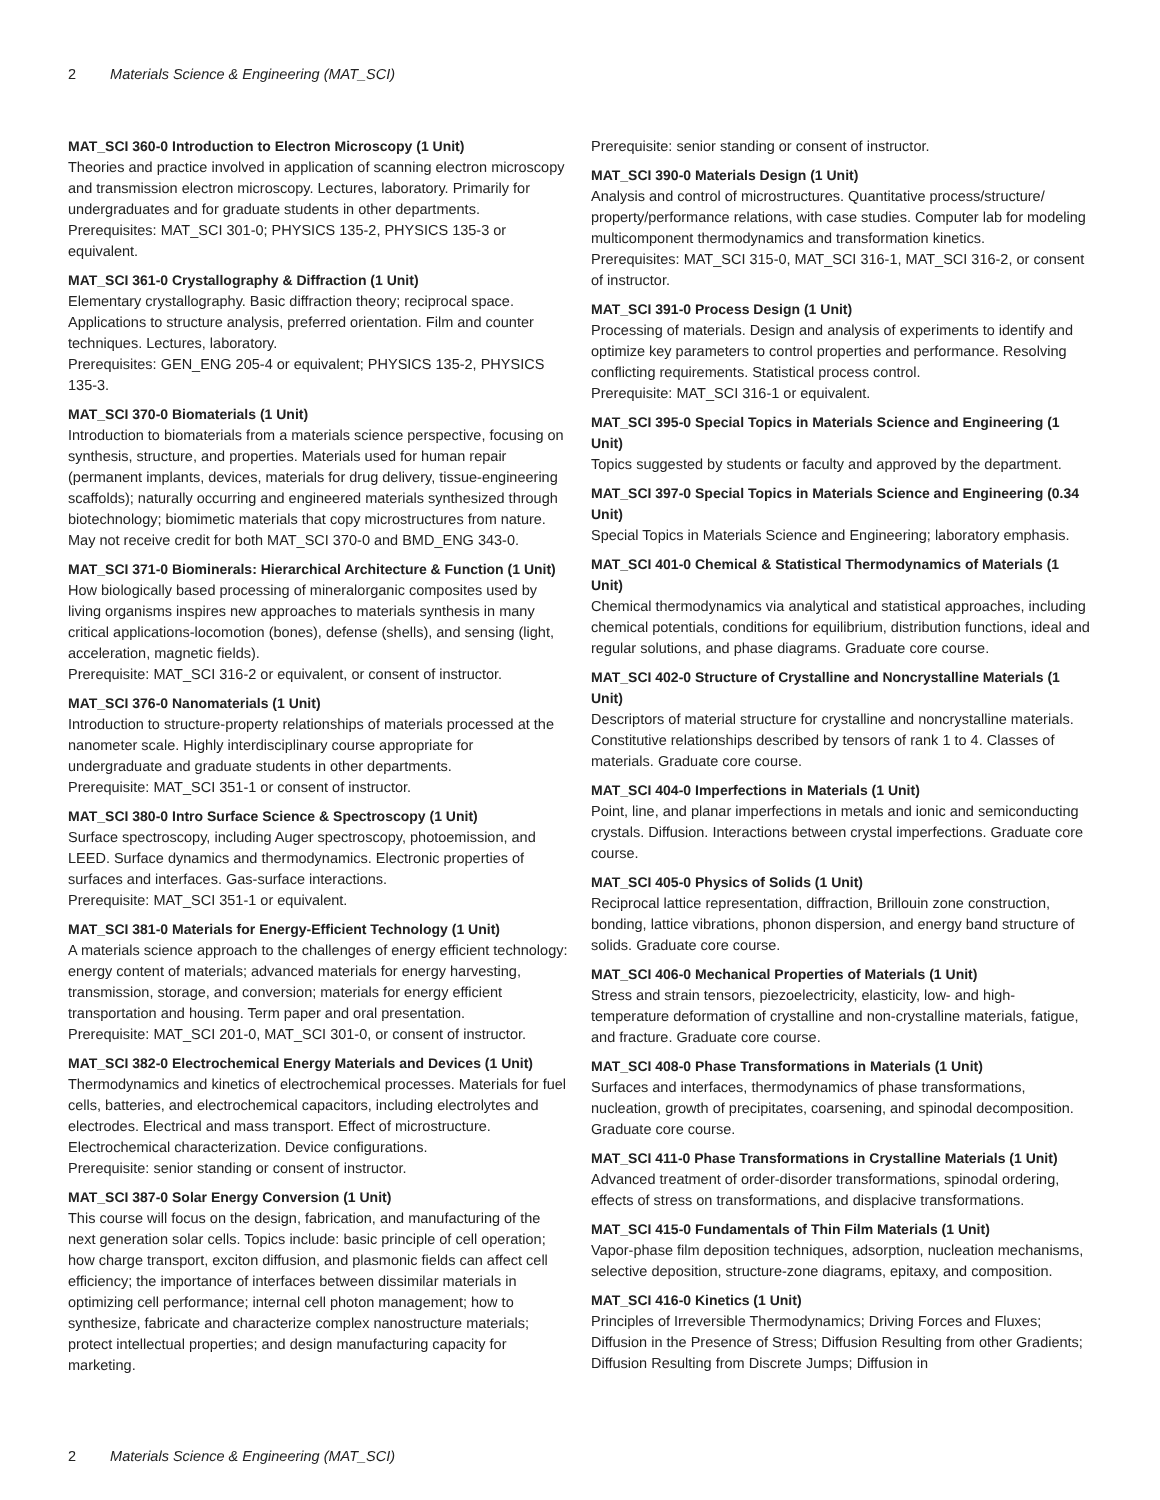2 Materials Science & Engineering (MAT_SCI)
MAT_SCI 360-0 Introduction to Electron Microscopy (1 Unit)
Theories and practice involved in application of scanning electron microscopy and transmission electron microscopy. Lectures, laboratory. Primarily for undergraduates and for graduate students in other departments.
Prerequisites: MAT_SCI 301-0; PHYSICS 135-2, PHYSICS 135-3 or equivalent.
MAT_SCI 361-0 Crystallography & Diffraction (1 Unit)
Elementary crystallography. Basic diffraction theory; reciprocal space. Applications to structure analysis, preferred orientation. Film and counter techniques. Lectures, laboratory.
Prerequisites: GEN_ENG 205-4 or equivalent; PHYSICS 135-2, PHYSICS 135-3.
MAT_SCI 370-0 Biomaterials (1 Unit)
Introduction to biomaterials from a materials science perspective, focusing on synthesis, structure, and properties. Materials used for human repair (permanent implants, devices, materials for drug delivery, tissue-engineering scaffolds); naturally occurring and engineered materials synthesized through biotechnology; biomimetic materials that copy microstructures from nature. May not receive credit for both MAT_SCI 370-0 and BMD_ENG 343-0.
MAT_SCI 371-0 Biominerals: Hierarchical Architecture & Function (1 Unit)
How biologically based processing of mineralorganic composites used by living organisms inspires new approaches to materials synthesis in many critical applications-locomotion (bones), defense (shells), and sensing (light, acceleration, magnetic fields).
Prerequisite: MAT_SCI 316-2 or equivalent, or consent of instructor.
MAT_SCI 376-0 Nanomaterials (1 Unit)
Introduction to structure-property relationships of materials processed at the nanometer scale. Highly interdisciplinary course appropriate for undergraduate and graduate students in other departments.
Prerequisite: MAT_SCI 351-1 or consent of instructor.
MAT_SCI 380-0 Intro Surface Science & Spectroscopy (1 Unit)
Surface spectroscopy, including Auger spectroscopy, photoemission, and LEED. Surface dynamics and thermodynamics. Electronic properties of surfaces and interfaces. Gas-surface interactions.
Prerequisite: MAT_SCI 351-1 or equivalent.
MAT_SCI 381-0 Materials for Energy-Efficient Technology (1 Unit)
A materials science approach to the challenges of energy efficient technology: energy content of materials; advanced materials for energy harvesting, transmission, storage, and conversion; materials for energy efficient transportation and housing. Term paper and oral presentation.
Prerequisite: MAT_SCI 201-0, MAT_SCI 301-0, or consent of instructor.
MAT_SCI 382-0 Electrochemical Energy Materials and Devices (1 Unit)
Thermodynamics and kinetics of electrochemical processes. Materials for fuel cells, batteries, and electrochemical capacitors, including electrolytes and electrodes. Electrical and mass transport. Effect of microstructure. Electrochemical characterization. Device configurations.
Prerequisite: senior standing or consent of instructor.
MAT_SCI 387-0 Solar Energy Conversion (1 Unit)
This course will focus on the design, fabrication, and manufacturing of the next generation solar cells. Topics include: basic principle of cell operation; how charge transport, exciton diffusion, and plasmonic fields can affect cell efficiency; the importance of interfaces between dissimilar materials in optimizing cell performance; internal cell photon management; how to synthesize, fabricate and characterize complex nanostructure materials; protect intellectual properties; and design manufacturing capacity for marketing.
Prerequisite: senior standing or consent of instructor.
MAT_SCI 390-0 Materials Design (1 Unit)
Analysis and control of microstructures. Quantitative process/structure/ property/performance relations, with case studies. Computer lab for modeling multicomponent thermodynamics and transformation kinetics.
Prerequisites: MAT_SCI 315-0, MAT_SCI 316-1, MAT_SCI 316-2, or consent of instructor.
MAT_SCI 391-0 Process Design (1 Unit)
Processing of materials. Design and analysis of experiments to identify and optimize key parameters to control properties and performance. Resolving conflicting requirements. Statistical process control.
Prerequisite: MAT_SCI 316-1 or equivalent.
MAT_SCI 395-0 Special Topics in Materials Science and Engineering (1 Unit)
Topics suggested by students or faculty and approved by the department.
MAT_SCI 397-0 Special Topics in Materials Science and Engineering (0.34 Unit)
Special Topics in Materials Science and Engineering; laboratory emphasis.
MAT_SCI 401-0 Chemical & Statistical Thermodynamics of Materials (1 Unit)
Chemical thermodynamics via analytical and statistical approaches, including chemical potentials, conditions for equilibrium, distribution functions, ideal and regular solutions, and phase diagrams. Graduate core course.
MAT_SCI 402-0 Structure of Crystalline and Noncrystalline Materials (1 Unit)
Descriptors of material structure for crystalline and noncrystalline materials. Constitutive relationships described by tensors of rank 1 to 4. Classes of materials. Graduate core course.
MAT_SCI 404-0 Imperfections in Materials (1 Unit)
Point, line, and planar imperfections in metals and ionic and semiconducting crystals. Diffusion. Interactions between crystal imperfections. Graduate core course.
MAT_SCI 405-0 Physics of Solids (1 Unit)
Reciprocal lattice representation, diffraction, Brillouin zone construction, bonding, lattice vibrations, phonon dispersion, and energy band structure of solids. Graduate core course.
MAT_SCI 406-0 Mechanical Properties of Materials (1 Unit)
Stress and strain tensors, piezoelectricity, elasticity, low- and high-temperature deformation of crystalline and non-crystalline materials, fatigue, and fracture. Graduate core course.
MAT_SCI 408-0 Phase Transformations in Materials (1 Unit)
Surfaces and interfaces, thermodynamics of phase transformations, nucleation, growth of precipitates, coarsening, and spinodal decomposition. Graduate core course.
MAT_SCI 411-0 Phase Transformations in Crystalline Materials (1 Unit)
Advanced treatment of order-disorder transformations, spinodal ordering, effects of stress on transformations, and displacive transformations.
MAT_SCI 415-0 Fundamentals of Thin Film Materials (1 Unit)
Vapor-phase film deposition techniques, adsorption, nucleation mechanisms, selective deposition, structure-zone diagrams, epitaxy, and composition.
MAT_SCI 416-0 Kinetics (1 Unit)
Principles of Irreversible Thermodynamics; Driving Forces and Fluxes; Diffusion in the Presence of Stress; Diffusion Resulting from other Gradients; Diffusion Resulting from Discrete Jumps; Diffusion in
2 Materials Science & Engineering (MAT_SCI)